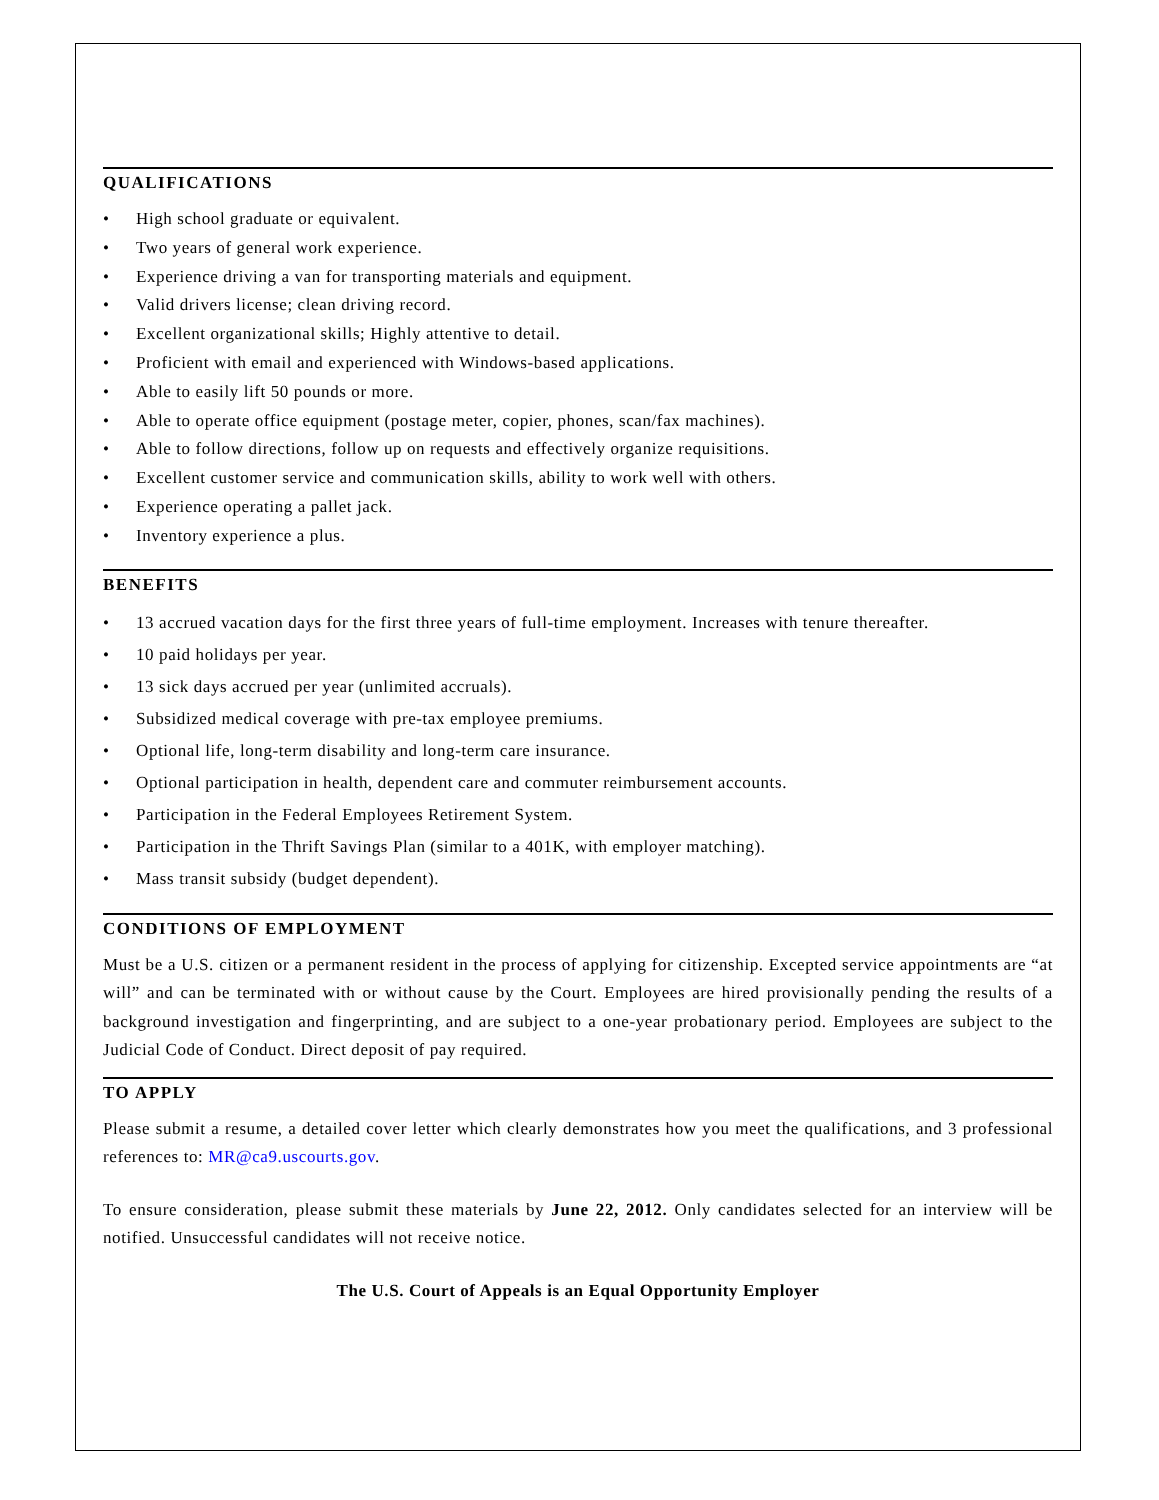QUALIFICATIONS
• High school graduate or equivalent.
• Two years of general work experience.
• Experience driving a van for transporting materials and equipment.
• Valid drivers license; clean driving record.
• Excellent organizational skills; Highly attentive to detail.
• Proficient with email and experienced with Windows-based applications.
• Able to easily lift 50 pounds or more.
• Able to operate office equipment (postage meter, copier, phones, scan/fax machines).
• Able to follow directions, follow up on requests and effectively organize requisitions.
• Excellent customer service and communication skills, ability to work well with others.
• Experience operating a pallet jack.
• Inventory experience a plus.
BENEFITS
• 13 accrued vacation days for the first three years of full-time employment. Increases with tenure thereafter.
• 10 paid holidays per year.
• 13 sick days accrued per year (unlimited accruals).
• Subsidized medical coverage with pre-tax employee premiums.
• Optional life, long-term disability and long-term care insurance.
• Optional participation in health, dependent care and commuter reimbursement accounts.
• Participation in the Federal Employees Retirement System.
• Participation in the Thrift Savings Plan (similar to a 401K, with employer matching).
• Mass transit subsidy (budget dependent).
CONDITIONS OF EMPLOYMENT
Must be a U.S. citizen or a permanent resident in the process of applying for citizenship. Excepted service appointments are “at will” and can be terminated with or without cause by the Court. Employees are hired provisionally pending the results of a background investigation and fingerprinting, and are subject to a one-year probationary period. Employees are subject to the Judicial Code of Conduct. Direct deposit of pay required.
TO APPLY
Please submit a resume, a detailed cover letter which clearly demonstrates how you meet the qualifications, and 3 professional references to: MR@ca9.uscourts.gov.
To ensure consideration, please submit these materials by June 22, 2012. Only candidates selected for an interview will be notified. Unsuccessful candidates will not receive notice.
The U.S. Court of Appeals is an Equal Opportunity Employer